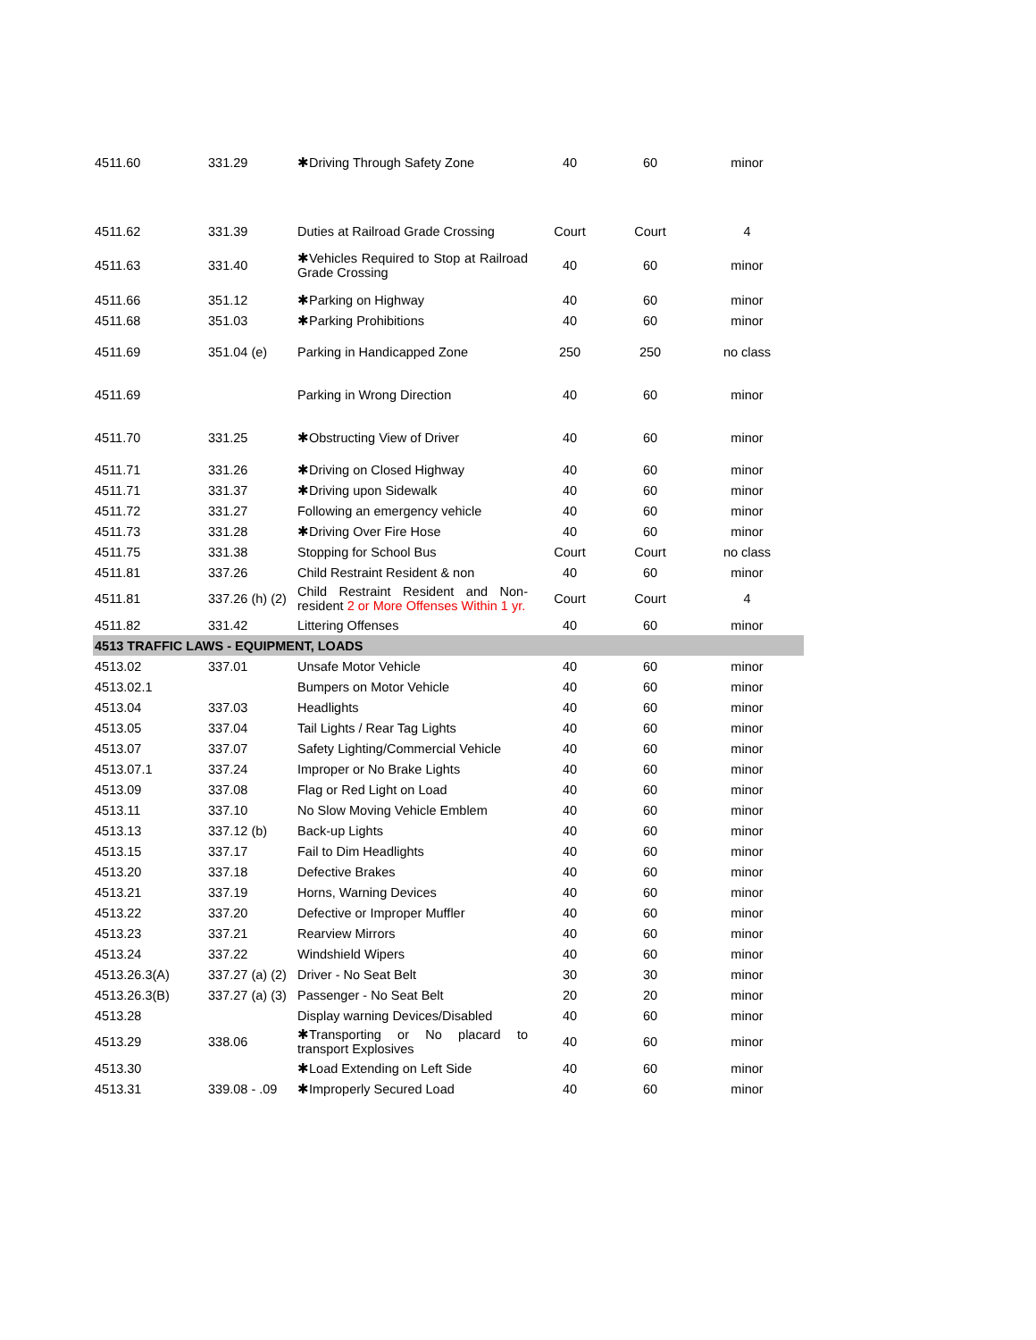| 4511.60 | 331.29 | ✱Driving Through Safety Zone | 40 | 60 | minor |
| 4511.62 | 331.39 | Duties at Railroad Grade Crossing | Court | Court | 4 |
| 4511.63 | 331.40 | ✱Vehicles Required to Stop at Railroad Grade Crossing | 40 | 60 | minor |
| 4511.66 | 351.12 | ✱Parking on Highway | 40 | 60 | minor |
| 4511.68 | 351.03 | ✱Parking Prohibitions | 40 | 60 | minor |
| 4511.69 | 351.04 (e) | Parking in Handicapped Zone | 250 | 250 | no class |
| 4511.69 | | Parking in Wrong Direction | 40 | 60 | minor |
| 4511.70 | 331.25 | ✱Obstructing View of Driver | 40 | 60 | minor |
| 4511.71 | 331.26 | ✱Driving on Closed Highway | 40 | 60 | minor |
| 4511.71 | 331.37 | ✱Driving upon Sidewalk | 40 | 60 | minor |
| 4511.72 | 331.27 | Following an emergency vehicle | 40 | 60 | minor |
| 4511.73 | 331.28 | ✱Driving Over Fire Hose | 40 | 60 | minor |
| 4511.75 | 331.38 | Stopping for School Bus | Court | Court | no class |
| 4511.81 | 337.26 | Child Restraint Resident & non | 40 | 60 | minor |
| 4511.81 | 337.26 (h) (2) | Child Restraint Resident and Non-resident 2 or More Offenses Within 1 yr. | Court | Court | 4 |
| 4511.82 | 331.42 | Littering Offenses | 40 | 60 | minor |
| 4513 TRAFFIC LAWS - EQUIPMENT, LOADS | | | | | |
| 4513.02 | 337.01 | Unsafe Motor Vehicle | 40 | 60 | minor |
| 4513.02.1 | | Bumpers on Motor Vehicle | 40 | 60 | minor |
| 4513.04 | 337.03 | Headlights | 40 | 60 | minor |
| 4513.05 | 337.04 | Tail Lights / Rear Tag Lights | 40 | 60 | minor |
| 4513.07 | 337.07 | Safety Lighting/Commercial Vehicle | 40 | 60 | minor |
| 4513.07.1 | 337.24 | Improper or No Brake Lights | 40 | 60 | minor |
| 4513.09 | 337.08 | Flag or Red Light on Load | 40 | 60 | minor |
| 4513.11 | 337.10 | No Slow Moving Vehicle Emblem | 40 | 60 | minor |
| 4513.13 | 337.12 (b) | Back-up Lights | 40 | 60 | minor |
| 4513.15 | 337.17 | Fail to Dim Headlights | 40 | 60 | minor |
| 4513.20 | 337.18 | Defective Brakes | 40 | 60 | minor |
| 4513.21 | 337.19 | Horns, Warning Devices | 40 | 60 | minor |
| 4513.22 | 337.20 | Defective or Improper Muffler | 40 | 60 | minor |
| 4513.23 | 337.21 | Rearview Mirrors | 40 | 60 | minor |
| 4513.24 | 337.22 | Windshield Wipers | 40 | 60 | minor |
| 4513.26.3(A) | 337.27 (a) (2) | Driver - No Seat Belt | 30 | 30 | minor |
| 4513.26.3(B) | 337.27 (a) (3) | Passenger - No Seat Belt | 20 | 20 | minor |
| 4513.28 | | Display warning Devices/Disabled | 40 | 60 | minor |
| 4513.29 | 338.06 | ✱Transporting or No placard to transport Explosives | 40 | 60 | minor |
| 4513.30 | | ✱Load Extending on Left Side | 40 | 60 | minor |
| 4513.31 | 339.08 - .09 | ✱Improperly Secured Load | 40 | 60 | minor |